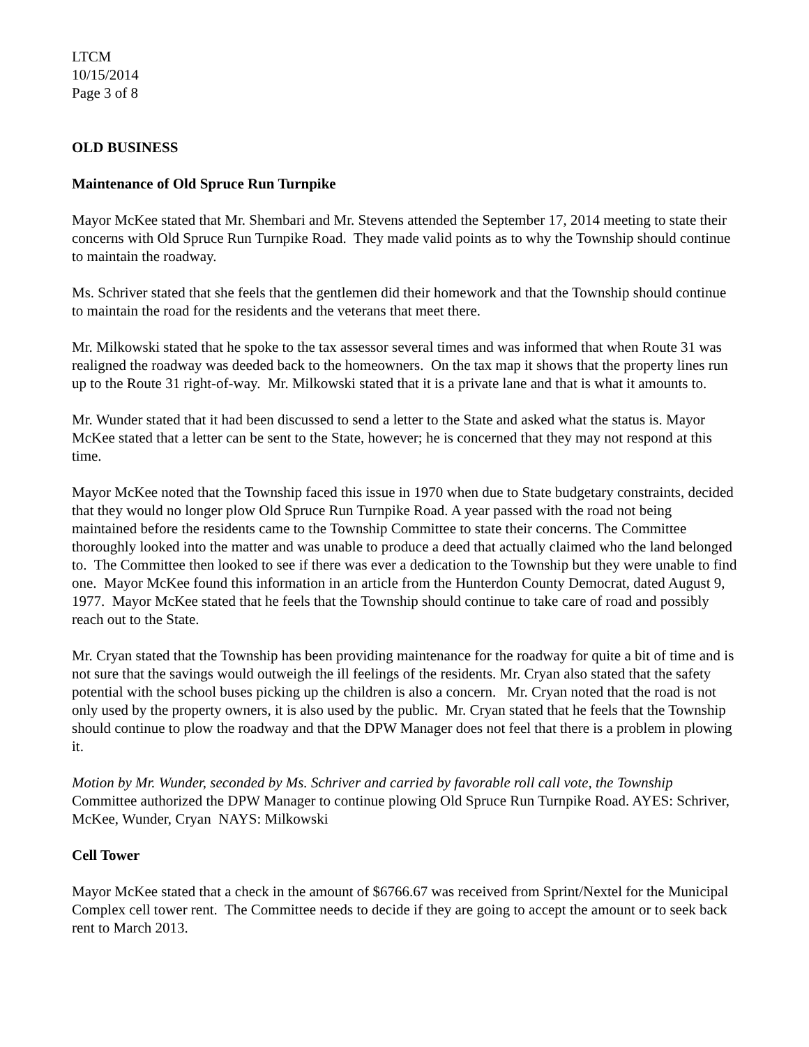LTCM
10/15/2014
Page 3 of 8
OLD BUSINESS
Maintenance of Old Spruce Run Turnpike
Mayor McKee stated that Mr. Shembari and Mr. Stevens attended the September 17, 2014 meeting to state their concerns with Old Spruce Run Turnpike Road. They made valid points as to why the Township should continue to maintain the roadway.
Ms. Schriver stated that she feels that the gentlemen did their homework and that the Township should continue to maintain the road for the residents and the veterans that meet there.
Mr. Milkowski stated that he spoke to the tax assessor several times and was informed that when Route 31 was realigned the roadway was deeded back to the homeowners. On the tax map it shows that the property lines run up to the Route 31 right-of-way. Mr. Milkowski stated that it is a private lane and that is what it amounts to.
Mr. Wunder stated that it had been discussed to send a letter to the State and asked what the status is. Mayor McKee stated that a letter can be sent to the State, however; he is concerned that they may not respond at this time.
Mayor McKee noted that the Township faced this issue in 1970 when due to State budgetary constraints, decided that they would no longer plow Old Spruce Run Turnpike Road. A year passed with the road not being maintained before the residents came to the Township Committee to state their concerns. The Committee thoroughly looked into the matter and was unable to produce a deed that actually claimed who the land belonged to. The Committee then looked to see if there was ever a dedication to the Township but they were unable to find one. Mayor McKee found this information in an article from the Hunterdon County Democrat, dated August 9, 1977. Mayor McKee stated that he feels that the Township should continue to take care of road and possibly reach out to the State.
Mr. Cryan stated that the Township has been providing maintenance for the roadway for quite a bit of time and is not sure that the savings would outweigh the ill feelings of the residents. Mr. Cryan also stated that the safety potential with the school buses picking up the children is also a concern. Mr. Cryan noted that the road is not only used by the property owners, it is also used by the public. Mr. Cryan stated that he feels that the Township should continue to plow the roadway and that the DPW Manager does not feel that there is a problem in plowing it.
Motion by Mr. Wunder, seconded by Ms. Schriver and carried by favorable roll call vote, the Township Committee authorized the DPW Manager to continue plowing Old Spruce Run Turnpike Road. AYES: Schriver, McKee, Wunder, Cryan NAYS: Milkowski
Cell Tower
Mayor McKee stated that a check in the amount of $6766.67 was received from Sprint/Nextel for the Municipal Complex cell tower rent. The Committee needs to decide if they are going to accept the amount or to seek back rent to March 2013.